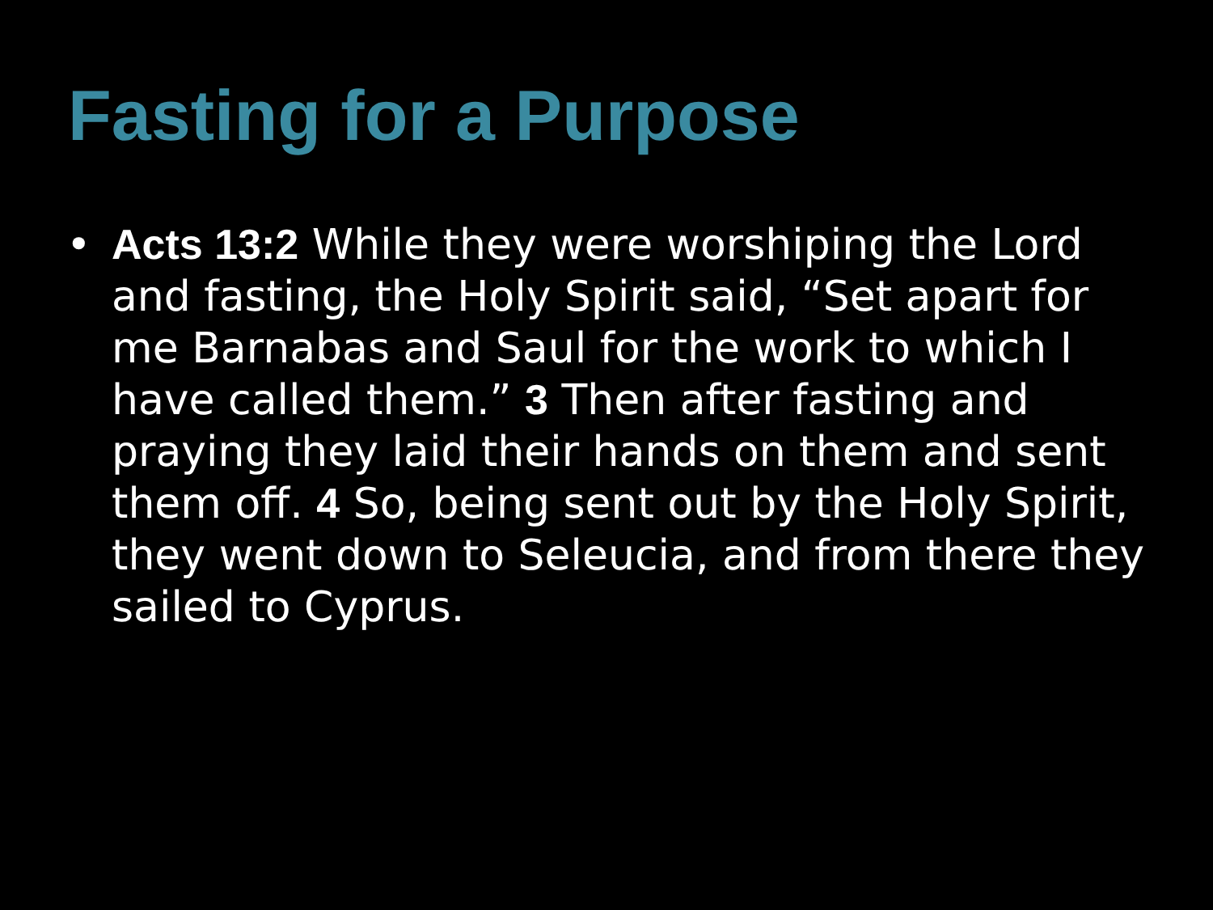Fasting for a Purpose
• Acts 13:2 While they were worshiping the Lord and fasting, the Holy Spirit said, “Set apart for me Barnabas and Saul for the work to which I have called them.” 3 Then after fasting and praying they laid their hands on them and sent them off. 4 So, being sent out by the Holy Spirit, they went down to Seleucia, and from there they sailed to Cyprus.